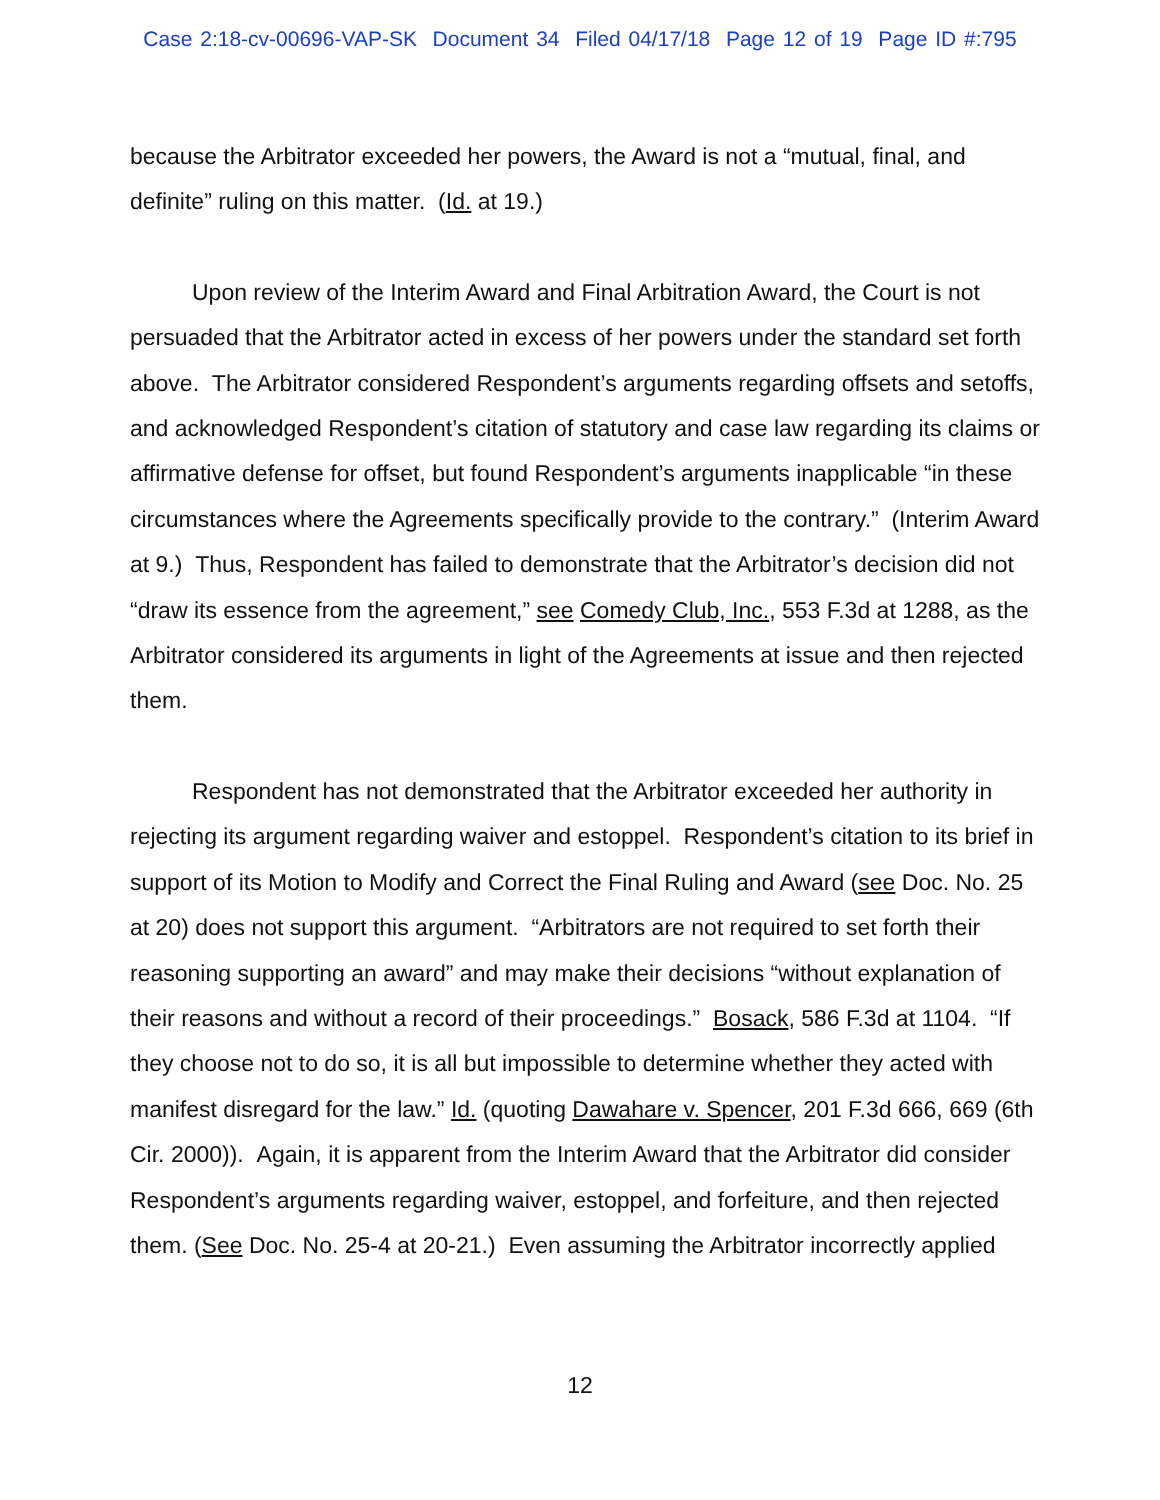Case 2:18-cv-00696-VAP-SK Document 34 Filed 04/17/18 Page 12 of 19 Page ID #:795
because the Arbitrator exceeded her powers, the Award is not a “mutual, final, and definite” ruling on this matter. (Id. at 19.)
Upon review of the Interim Award and Final Arbitration Award, the Court is not persuaded that the Arbitrator acted in excess of her powers under the standard set forth above. The Arbitrator considered Respondent’s arguments regarding offsets and setoffs, and acknowledged Respondent’s citation of statutory and case law regarding its claims or affirmative defense for offset, but found Respondent’s arguments inapplicable “in these circumstances where the Agreements specifically provide to the contrary.” (Interim Award at 9.) Thus, Respondent has failed to demonstrate that the Arbitrator’s decision did not “draw its essence from the agreement,” see Comedy Club, Inc., 553 F.3d at 1288, as the Arbitrator considered its arguments in light of the Agreements at issue and then rejected them.
Respondent has not demonstrated that the Arbitrator exceeded her authority in rejecting its argument regarding waiver and estoppel. Respondent’s citation to its brief in support of its Motion to Modify and Correct the Final Ruling and Award (see Doc. No. 25 at 20) does not support this argument. “Arbitrators are not required to set forth their reasoning supporting an award” and may make their decisions “without explanation of their reasons and without a record of their proceedings.” Bosack, 586 F.3d at 1104. “If they choose not to do so, it is all but impossible to determine whether they acted with manifest disregard for the law.” Id. (quoting Dawahare v. Spencer, 201 F.3d 666, 669 (6th Cir. 2000)). Again, it is apparent from the Interim Award that the Arbitrator did consider Respondent’s arguments regarding waiver, estoppel, and forfeiture, and then rejected them. (See Doc. No. 25-4 at 20-21.) Even assuming the Arbitrator incorrectly applied
12